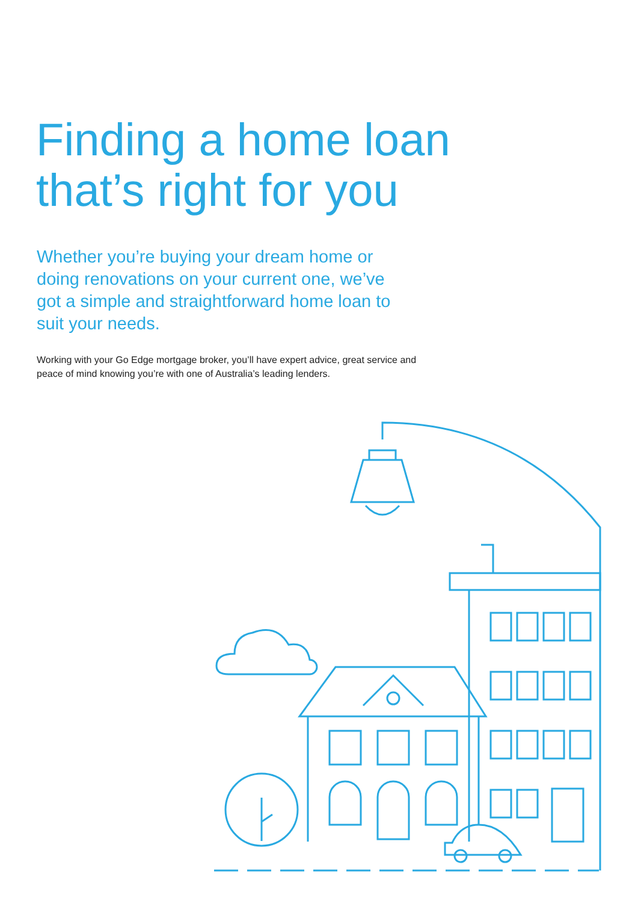Finding a home loan
that’s right for you
Whether you’re buying your dream home or doing renovations on your current one, we’ve got a simple and straightforward home loan to suit your needs.
Working with your Go Edge mortgage broker, you’ll have expert advice, great service and peace of mind knowing you’re with one of Australia’s leading lenders.